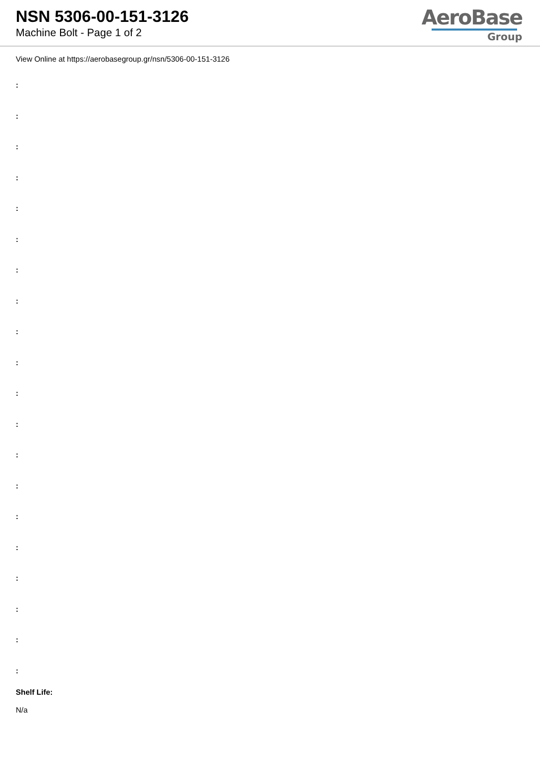NSN 5306-00-151-3126
Machine Bolt - Page 1 of 2
AeroBase
Group
View Online at https://aerobasegroup.gr/nsn/5306-00-151-3126
:
:
:
:
:
:
:
:
:
:
:
:
:
:
:
:
:
:
:
:
Shelf Life:
N/a